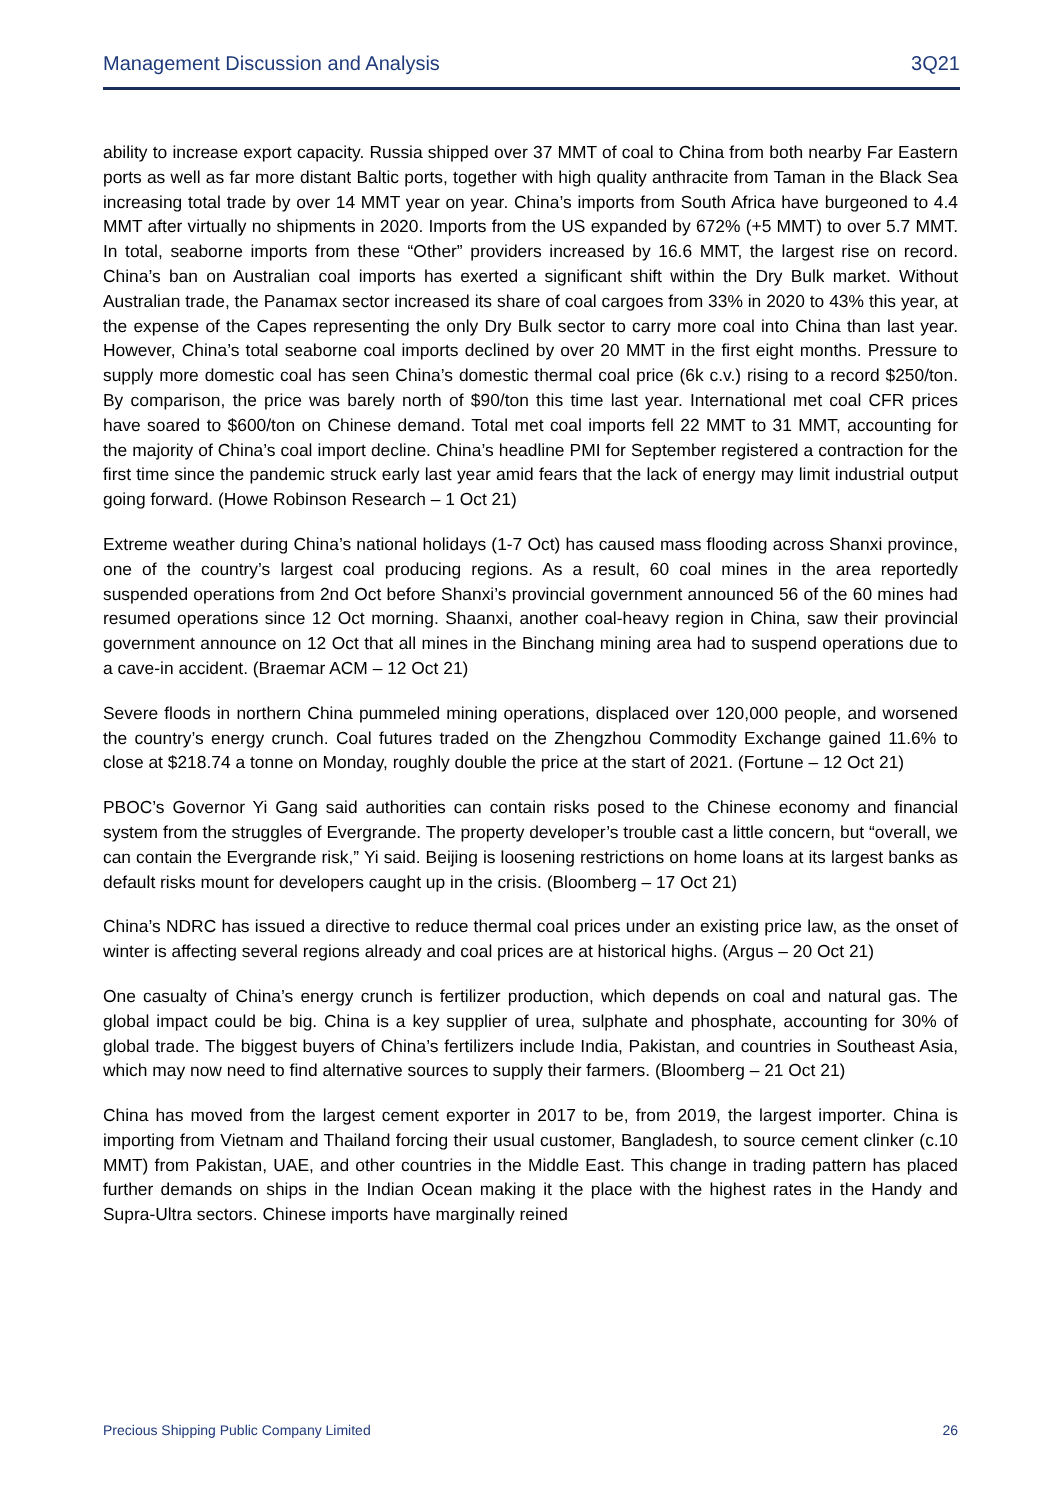Management Discussion and Analysis 3Q21
ability to increase export capacity. Russia shipped over 37 MMT of coal to China from both nearby Far Eastern ports as well as far more distant Baltic ports, together with high quality anthracite from Taman in the Black Sea increasing total trade by over 14 MMT year on year. China’s imports from South Africa have burgeoned to 4.4 MMT after virtually no shipments in 2020. Imports from the US expanded by 672% (+5 MMT) to over 5.7 MMT. In total, seaborne imports from these “Other” providers increased by 16.6 MMT, the largest rise on record. China’s ban on Australian coal imports has exerted a significant shift within the Dry Bulk market. Without Australian trade, the Panamax sector increased its share of coal cargoes from 33% in 2020 to 43% this year, at the expense of the Capes representing the only Dry Bulk sector to carry more coal into China than last year. However, China’s total seaborne coal imports declined by over 20 MMT in the first eight months. Pressure to supply more domestic coal has seen China’s domestic thermal coal price (6k c.v.) rising to a record $250/ton. By comparison, the price was barely north of $90/ton this time last year. International met coal CFR prices have soared to $600/ton on Chinese demand. Total met coal imports fell 22 MMT to 31 MMT, accounting for the majority of China’s coal import decline. China’s headline PMI for September registered a contraction for the first time since the pandemic struck early last year amid fears that the lack of energy may limit industrial output going forward. (Howe Robinson Research – 1 Oct 21)
Extreme weather during China’s national holidays (1-7 Oct) has caused mass flooding across Shanxi province, one of the country’s largest coal producing regions. As a result, 60 coal mines in the area reportedly suspended operations from 2nd Oct before Shanxi’s provincial government announced 56 of the 60 mines had resumed operations since 12 Oct morning. Shaanxi, another coal-heavy region in China, saw their provincial government announce on 12 Oct that all mines in the Binchang mining area had to suspend operations due to a cave-in accident. (Braemar ACM – 12 Oct 21)
Severe floods in northern China pummeled mining operations, displaced over 120,000 people, and worsened the country’s energy crunch. Coal futures traded on the Zhengzhou Commodity Exchange gained 11.6% to close at $218.74 a tonne on Monday, roughly double the price at the start of 2021. (Fortune – 12 Oct 21)
PBOC’s Governor Yi Gang said authorities can contain risks posed to the Chinese economy and financial system from the struggles of Evergrande. The property developer’s trouble cast a little concern, but “overall, we can contain the Evergrande risk,” Yi said. Beijing is loosening restrictions on home loans at its largest banks as default risks mount for developers caught up in the crisis. (Bloomberg – 17 Oct 21)
China’s NDRC has issued a directive to reduce thermal coal prices under an existing price law, as the onset of winter is affecting several regions already and coal prices are at historical highs. (Argus – 20 Oct 21)
One casualty of China’s energy crunch is fertilizer production, which depends on coal and natural gas. The global impact could be big. China is a key supplier of urea, sulphate and phosphate, accounting for 30% of global trade. The biggest buyers of China’s fertilizers include India, Pakistan, and countries in Southeast Asia, which may now need to find alternative sources to supply their farmers. (Bloomberg – 21 Oct 21)
China has moved from the largest cement exporter in 2017 to be, from 2019, the largest importer. China is importing from Vietnam and Thailand forcing their usual customer, Bangladesh, to source cement clinker (c.10 MMT) from Pakistan, UAE, and other countries in the Middle East. This change in trading pattern has placed further demands on ships in the Indian Ocean making it the place with the highest rates in the Handy and Supra-Ultra sectors. Chinese imports have marginally reined
Precious Shipping Public Company Limited 26